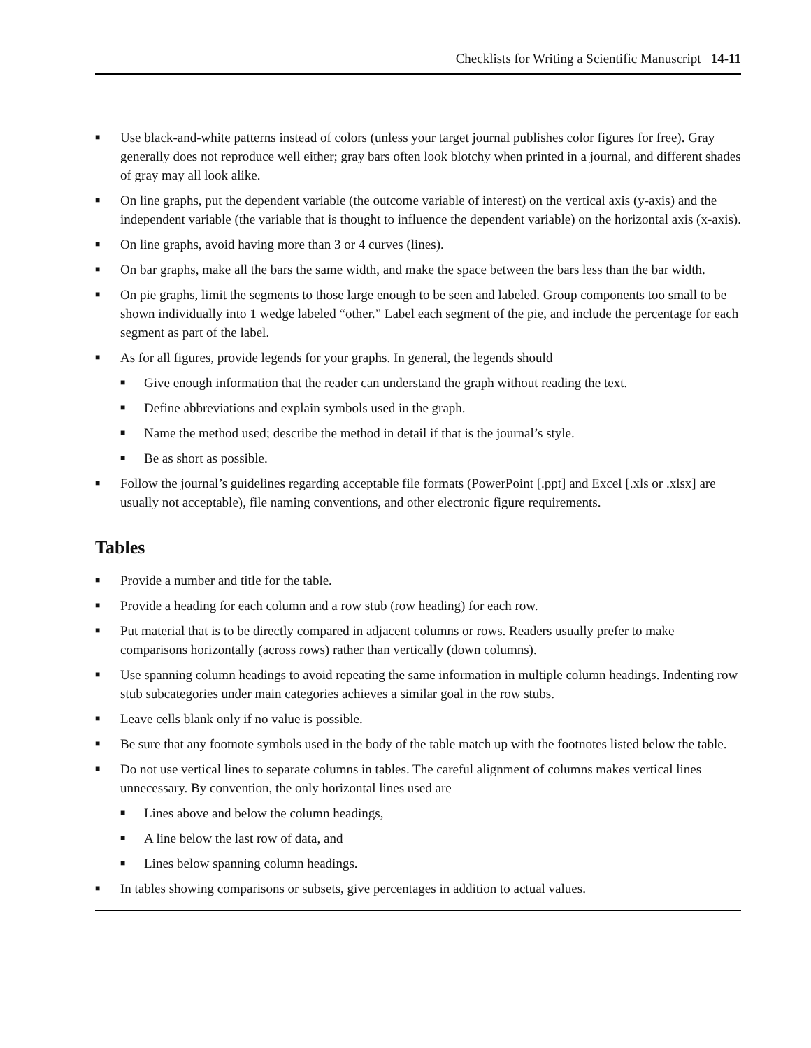Checklists for Writing a Scientific Manuscript 14-11
■ Use black-and-white patterns instead of colors (unless your target journal publishes color figures for free). Gray generally does not reproduce well either; gray bars often look blotchy when printed in a journal, and different shades of gray may all look alike.
■ On line graphs, put the dependent variable (the outcome variable of interest) on the vertical axis (y-axis) and the independent variable (the variable that is thought to influence the dependent variable) on the horizontal axis (x-axis).
■ On line graphs, avoid having more than 3 or 4 curves (lines).
■ On bar graphs, make all the bars the same width, and make the space between the bars less than the bar width.
■ On pie graphs, limit the segments to those large enough to be seen and labeled. Group components too small to be shown individually into 1 wedge labeled “other.” Label each segment of the pie, and include the percentage for each segment as part of the label.
■ As for all figures, provide legends for your graphs. In general, the legends should
■ Give enough information that the reader can understand the graph without reading the text.
■ Define abbreviations and explain symbols used in the graph.
■ Name the method used; describe the method in detail if that is the journal’s style.
■ Be as short as possible.
■ Follow the journal’s guidelines regarding acceptable file formats (PowerPoint [.ppt] and Excel [.xls or .xlsx] are usually not acceptable), file naming conventions, and other electronic figure requirements.
Tables
■ Provide a number and title for the table.
■ Provide a heading for each column and a row stub (row heading) for each row.
■ Put material that is to be directly compared in adjacent columns or rows. Readers usually prefer to make comparisons horizontally (across rows) rather than vertically (down columns).
■ Use spanning column headings to avoid repeating the same information in multiple column headings. Indenting row stub subcategories under main categories achieves a similar goal in the row stubs.
■ Leave cells blank only if no value is possible.
■ Be sure that any footnote symbols used in the body of the table match up with the footnotes listed below the table.
■ Do not use vertical lines to separate columns in tables. The careful alignment of columns makes vertical lines unnecessary. By convention, the only horizontal lines used are
■ Lines above and below the column headings,
■ A line below the last row of data, and
■ Lines below spanning column headings.
■ In tables showing comparisons or subsets, give percentages in addition to actual values.